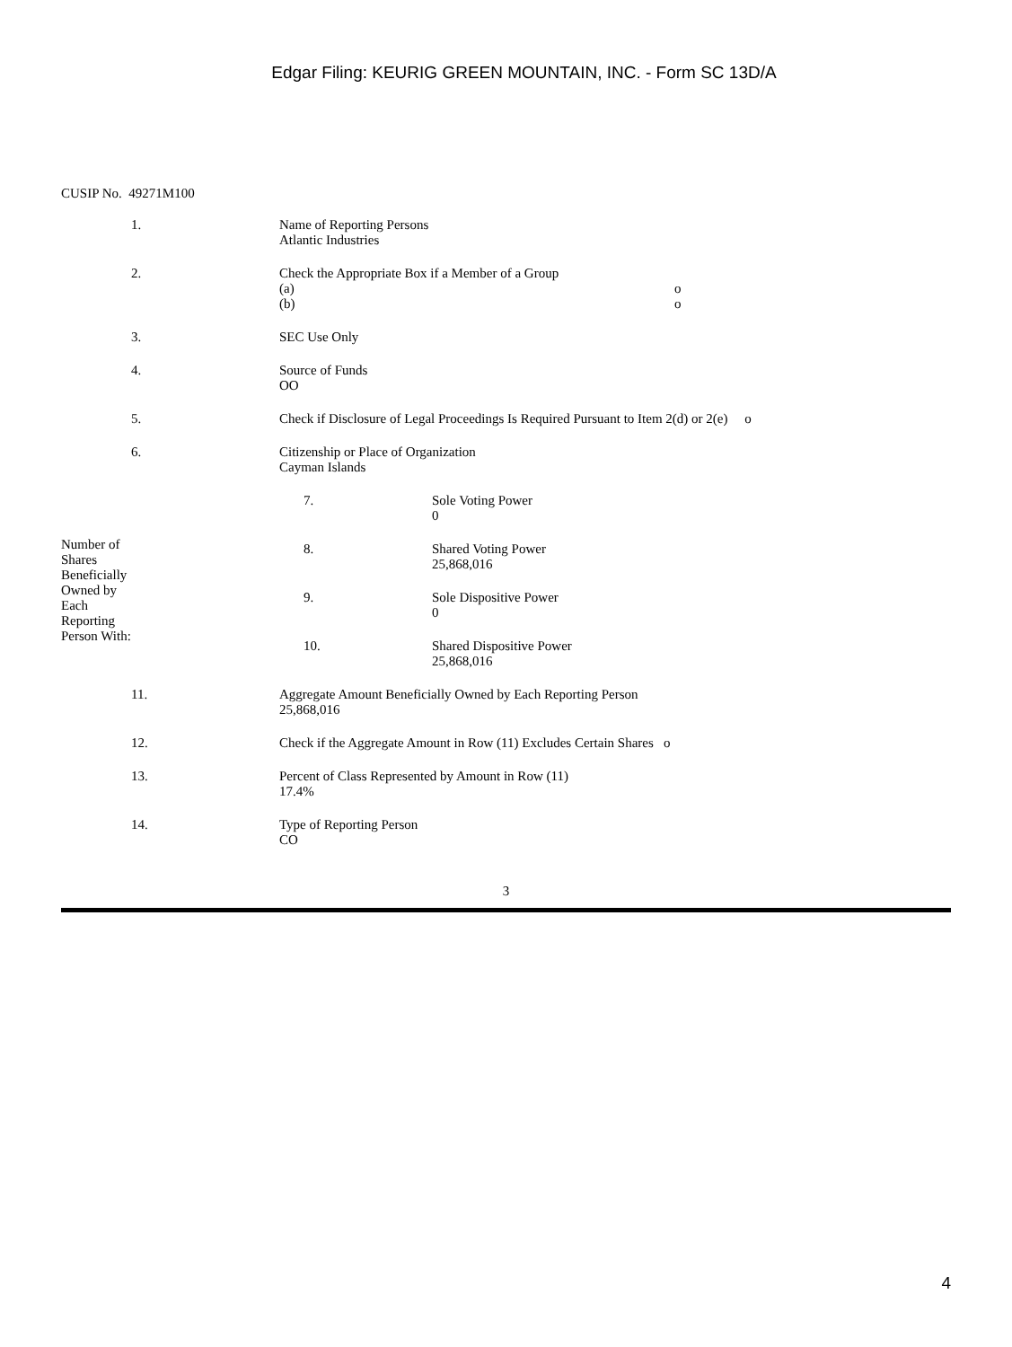Edgar Filing: KEURIG GREEN MOUNTAIN, INC. - Form SC 13D/A
CUSIP No. 49271M100
| 1. | Name of Reporting Persons Atlantic Industries |
| 2. | Check the Appropriate Box if a Member of a Group (a) o (b) o |
| 3. | SEC Use Only |
| 4. | Source of Funds OO |
| 5. | Check if Disclosure of Legal Proceedings Is Required Pursuant to Item 2(d) or 2(e) o |
| 6. | Citizenship or Place of Organization Cayman Islands |
| Number of Shares Beneficially Owned by Each Reporting Person With: | / 7. / Sole Voting Power 0 / / 8. / Shared Voting Power 25,868,016 / / 9. / Sole Dispositive Power 0 / / 10. / Shared Dispositive Power 25,868,016 / |
| 11. | Aggregate Amount Beneficially Owned by Each Reporting Person 25,868,016 |
| 12. | Check if the Aggregate Amount in Row (11) Excludes Certain Shares o |
| 13. | Percent of Class Represented by Amount in Row (11) 17.4% |
| 14. | Type of Reporting Person CO |
3
4